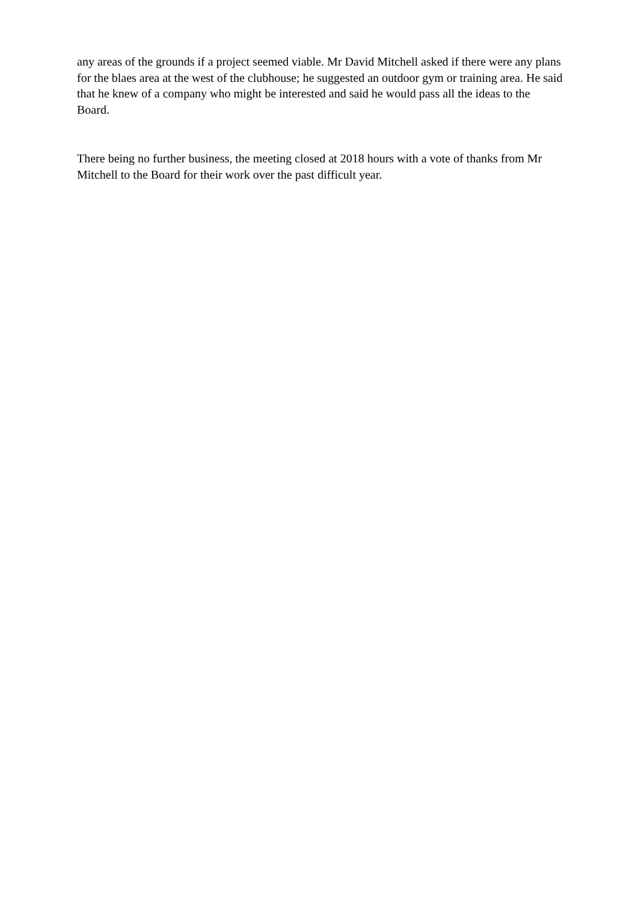any areas of the grounds if a project seemed viable. Mr David Mitchell asked if there were any plans for the blaes area at the west of the clubhouse; he suggested an outdoor gym or training area. He said that he knew of a company who might be interested and said he would pass all the ideas to the Board.
There being no further business, the meeting closed at 2018 hours with a vote of thanks from Mr Mitchell to the Board for their work over the past difficult year.